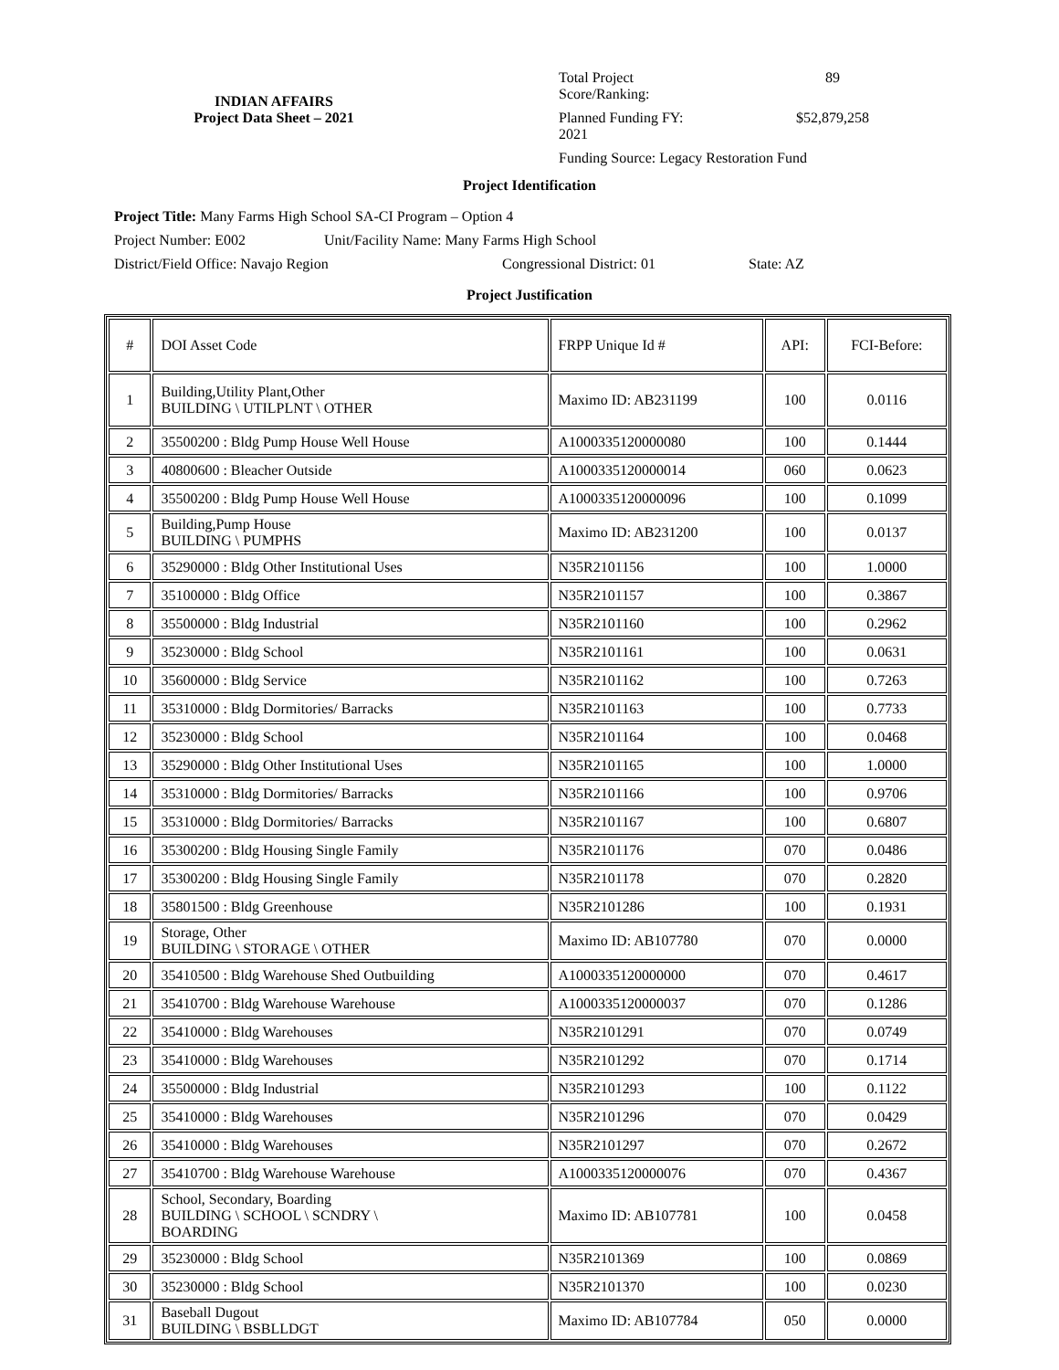INDIAN AFFAIRS
Project Data Sheet – 2021
Total Project Score/Ranking:
89
Planned Funding FY: 2021
$52,879,258
Funding Source: Legacy Restoration Fund
Project Identification
Project Title: Many Farms High School SA-CI Program – Option 4
Project Number: E002 Unit/Facility Name: Many Farms High School
District/Field Office: Navajo Region Congressional District: 01 State: AZ
Project Justification
| # | DOI Asset Code | FRPP Unique Id # | API: | FCI-Before: |
| 1 | Building,Utility Plant,Other BUILDING \ UTILPLNT \ OTHER | Maximo ID: AB231199 | 100 | 0.0116 |
| 2 | 35500200 : Bldg Pump House Well House | A1000335120000080 | 100 | 0.1444 |
| 3 | 40800600 : Bleacher Outside | A1000335120000014 | 060 | 0.0623 |
| 4 | 35500200 : Bldg Pump House Well House | A1000335120000096 | 100 | 0.1099 |
| 5 | Building,Pump House BUILDING \ PUMPHS | Maximo ID: AB231200 | 100 | 0.0137 |
| 6 | 35290000 : Bldg Other Institutional Uses | N35R2101156 | 100 | 1.0000 |
| 7 | 35100000 : Bldg Office | N35R2101157 | 100 | 0.3867 |
| 8 | 35500000 : Bldg Industrial | N35R2101160 | 100 | 0.2962 |
| 9 | 35230000 : Bldg School | N35R2101161 | 100 | 0.0631 |
| 10 | 35600000 : Bldg Service | N35R2101162 | 100 | 0.7263 |
| 11 | 35310000 : Bldg Dormitories/ Barracks | N35R2101163 | 100 | 0.7733 |
| 12 | 35230000 : Bldg School | N35R2101164 | 100 | 0.0468 |
| 13 | 35290000 : Bldg Other Institutional Uses | N35R2101165 | 100 | 1.0000 |
| 14 | 35310000 : Bldg Dormitories/ Barracks | N35R2101166 | 100 | 0.9706 |
| 15 | 35310000 : Bldg Dormitories/ Barracks | N35R2101167 | 100 | 0.6807 |
| 16 | 35300200 : Bldg Housing Single Family | N35R2101176 | 070 | 0.0486 |
| 17 | 35300200 : Bldg Housing Single Family | N35R2101178 | 070 | 0.2820 |
| 18 | 35801500 : Bldg Greenhouse | N35R2101286 | 100 | 0.1931 |
| 19 | Storage, Other BUILDING \ STORAGE \ OTHER | Maximo ID: AB107780 | 070 | 0.0000 |
| 20 | 35410500 : Bldg Warehouse Shed Outbuilding | A1000335120000000 | 070 | 0.4617 |
| 21 | 35410700 : Bldg Warehouse Warehouse | A1000335120000037 | 070 | 0.1286 |
| 22 | 35410000 : Bldg Warehouses | N35R2101291 | 070 | 0.0749 |
| 23 | 35410000 : Bldg Warehouses | N35R2101292 | 070 | 0.1714 |
| 24 | 35500000 : Bldg Industrial | N35R2101293 | 100 | 0.1122 |
| 25 | 35410000 : Bldg Warehouses | N35R2101296 | 070 | 0.0429 |
| 26 | 35410000 : Bldg Warehouses | N35R2101297 | 070 | 0.2672 |
| 27 | 35410700 : Bldg Warehouse Warehouse | A1000335120000076 | 070 | 0.4367 |
| 28 | School, Secondary, Boarding BUILDING \ SCHOOL \ SCNDRY \ BOARDING | Maximo ID: AB107781 | 100 | 0.0458 |
| 29 | 35230000 : Bldg School | N35R2101369 | 100 | 0.0869 |
| 30 | 35230000 : Bldg School | N35R2101370 | 100 | 0.0230 |
| 31 | Baseball Dugout BUILDING \ BSBLLDGT | Maximo ID: AB107784 | 050 | 0.0000 |